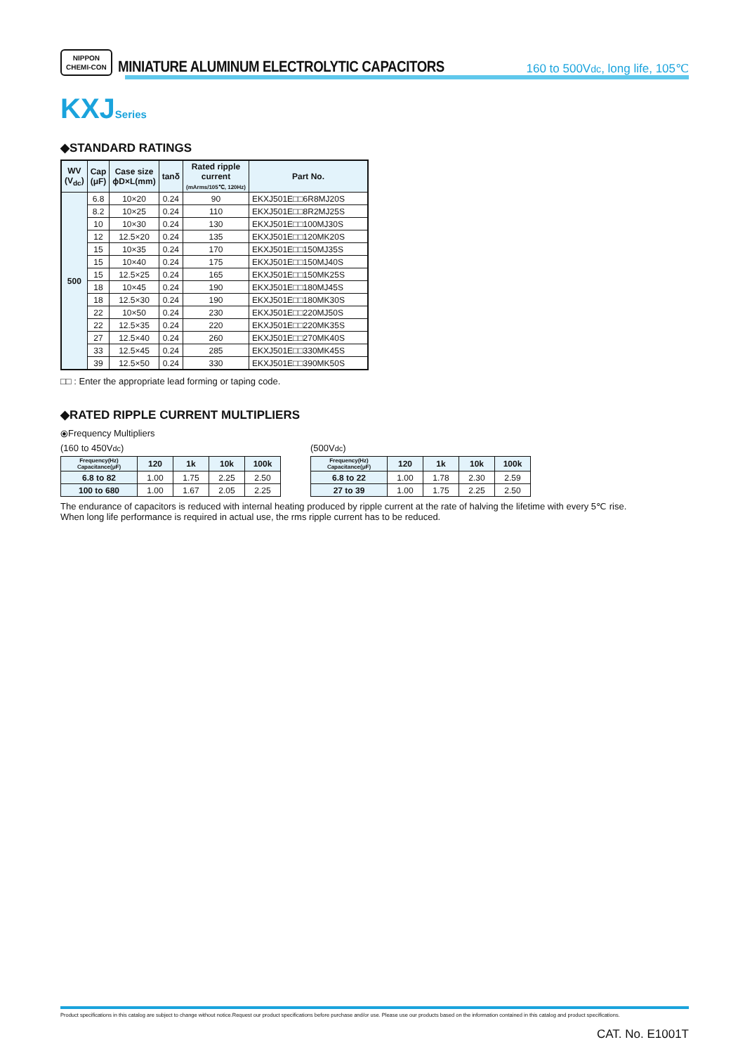NIPPON
CHEMI-CON
MINIATURE ALUMINUM ELECTROLYTIC CAPACITORS
160 to 500Vdc, long life, 105℃
KXJSeries
◆STANDARD RATINGS
| WV (V<sub>dc</sub>) | Cap (μF) | Case size ϕD×L(mm) | tanδ | Rated ripple current (mArms/105℃, 120Hz) | Part No. |
| --- | --- | --- | --- | --- | --- |
| 500 | 6.8 | 10×20 | 0.24 | 90 | EKXJ501E□□6R8MJ20S |
| | 8.2 | 10×25 | 0.24 | 110 | EKXJ501E□□8R2MJ25S |
| | 10 | 10×30 | 0.24 | 130 | EKXJ501E□□100MJ30S |
| | 12 | 12.5×20 | 0.24 | 135 | EKXJ501E□□120MK20S |
| | 15 | 10×35 | 0.24 | 170 | EKXJ501E□□150MJ35S |
| | 15 | 10×40 | 0.24 | 175 | EKXJ501E□□150MJ40S |
| | 15 | 12.5×25 | 0.24 | 165 | EKXJ501E□□150MK25S |
| | 18 | 10×45 | 0.24 | 190 | EKXJ501E□□180MJ45S |
| | 18 | 12.5×30 | 0.24 | 190 | EKXJ501E□□180MK30S |
| | 22 | 10×50 | 0.24 | 230 | EKXJ501E□□220MJ50S |
| | 22 | 12.5×35 | 0.24 | 220 | EKXJ501E□□220MK35S |
| | 27 | 12.5×40 | 0.24 | 260 | EKXJ501E□□270MK40S |
| | 33 | 12.5×45 | 0.24 | 285 | EKXJ501E□□330MK45S |
| | 39 | 12.5×50 | 0.24 | 330 | EKXJ501E□□390MK50S |
□□ : Enter the appropriate lead forming or taping code.
◆RATED RIPPLE CURRENT MULTIPLIERS
⦿Frequency Multipliers
(160 to 450Vdc)
| Frequency(Hz) Capacitance(μF) | 120 | 1k | 10k | 100k |
| --- | --- | --- | --- | --- |
| 6.8 to 82 | 1.00 | 1.75 | 2.25 | 2.50 |
| 100 to 680 | 1.00 | 1.67 | 2.05 | 2.25 |
(500Vdc)
| Frequency(Hz) Capacitance(μF) | 120 | 1k | 10k | 100k |
| --- | --- | --- | --- | --- |
| 6.8 to 22 | 1.00 | 1.78 | 2.30 | 2.59 |
| 27 to 39 | 1.00 | 1.75 | 2.25 | 2.50 |
The endurance of capacitors is reduced with internal heating produced by ripple current at the rate of halving the lifetime with every 5℃ rise.
When long life performance is required in actual use, the rms ripple current has to be reduced.
Product specifications in this catalog are subject to change without notice.Request our product specifications before purchase and/or use. Please use our products based on the information contained in this catalog and product specifications.
CAT. No. E1001T